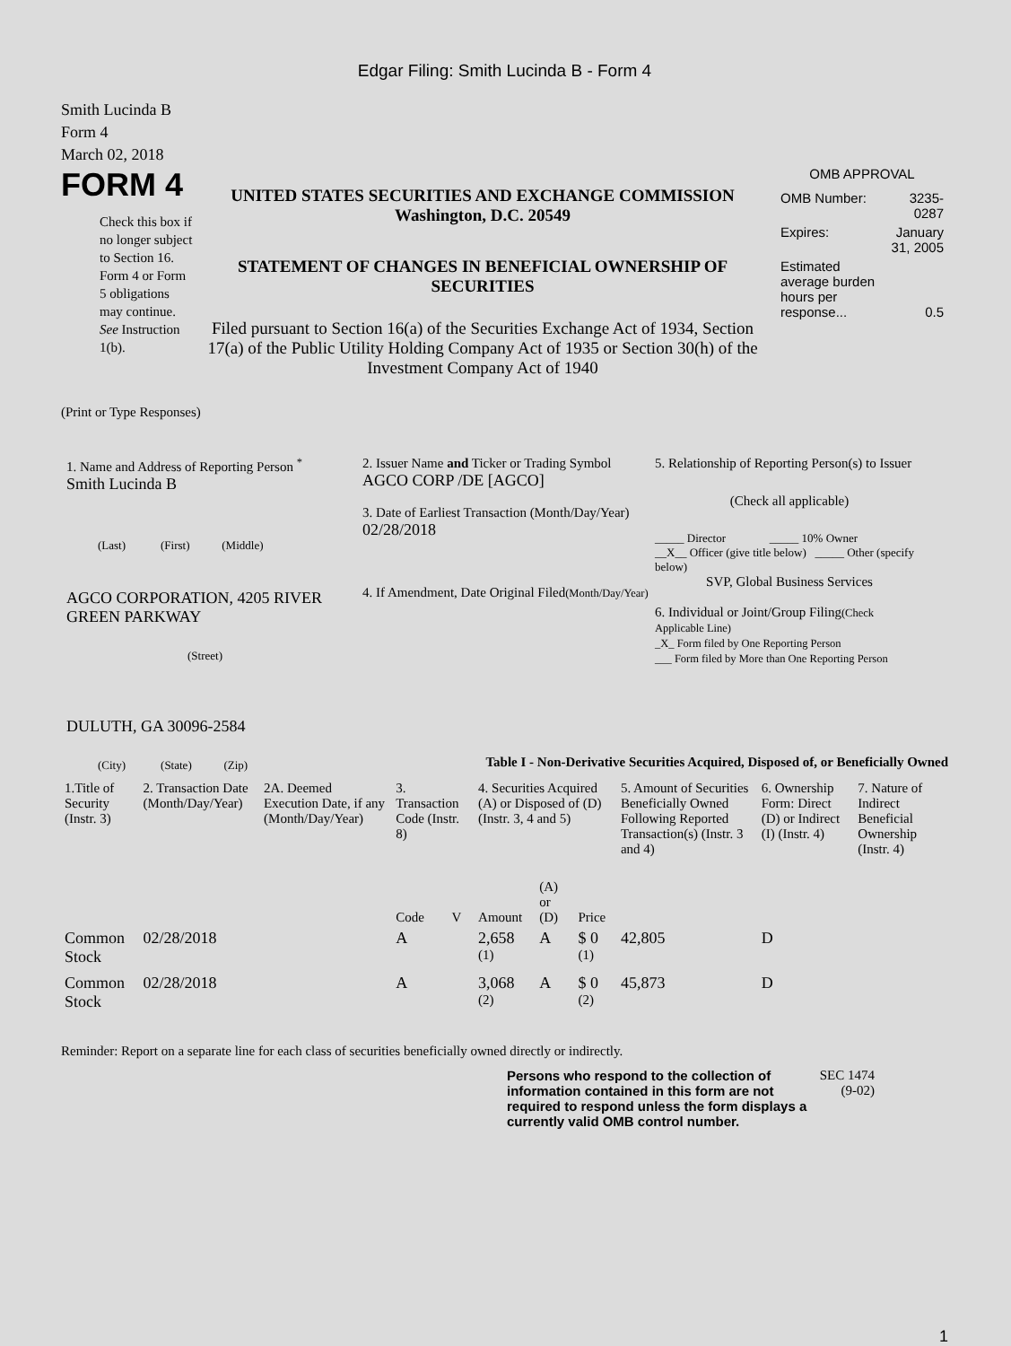Edgar Filing: Smith Lucinda B - Form 4
Smith Lucinda B
Form 4
March 02, 2018
FORM 4
Check this box if no longer subject to Section 16. Form 4 or Form 5 obligations may continue. See Instruction 1(b).
UNITED STATES SECURITIES AND EXCHANGE COMMISSION
Washington, D.C. 20549
STATEMENT OF CHANGES IN BENEFICIAL OWNERSHIP OF SECURITIES
Filed pursuant to Section 16(a) of the Securities Exchange Act of 1934, Section 17(a) of the Public Utility Holding Company Act of 1935 or Section 30(h) of the Investment Company Act of 1940
OMB APPROVAL
| OMB Number: | 3235-0287 |
| Expires: | January 31, 2005 |
| Estimated average burden hours per response... | 0.5 |
(Print or Type Responses)
1. Name and Address of Reporting Person <sup>*</sup>
Smith Lucinda B
(Last) (First) (Middle)
AGCO CORPORATION, 4205 RIVER GREEN PARKWAY
(Street)
DULUTH, GA 30096-2584
(City) (State) (Zip)
2. Issuer Name and Ticker or Trading Symbol
AGCO CORP /DE [AGCO]
3. Date of Earliest Transaction (Month/Day/Year)
02/28/2018
4. If Amendment, Date Original Filed(Month/Day/Year)
5. Relationship of Reporting Person(s) to Issuer
(Check all applicable)
_____ Director _____ 10% Owner
__X__ Officer (give title below) _____ Other (specify below)
SVP, Global Business Services
6. Individual or Joint/Group Filing(Check Applicable Line)
_X_ Form filed by One Reporting Person
___ Form filed by More than One Reporting Person
Table I - Non-Derivative Securities Acquired, Disposed of, or Beneficially Owned
| 1.Title of Security (Instr. 3) | 2. Transaction Date (Month/Day/Year) | 2A. Deemed Execution Date, if any (Month/Day/Year) | 3. Transaction Code (Instr. 8) | | 4. Securities Acquired (A) or Disposed of (D) (Instr. 3, 4 and 5) | | | 5. Amount of Securities Beneficially Owned Following Reported Transaction(s) (Instr. 3 and 4) | 6. Ownership Form: Direct (D) or Indirect (I) (Instr. 4) | 7. Nature of Indirect Beneficial Ownership (Instr. 4) |
| --- | --- | --- | --- | --- | --- | --- | --- | --- | --- | --- |
| | | | Code | V | Amount | (A) or (D) | Price | | | |
| Common Stock | 02/28/2018 | | A | | 2,658 <sup>(1)</sup> | A | $ 0 <sup>(1)</sup> | 42,805 | D | |
| Common Stock | 02/28/2018 | | A | | 3,068 <sup>(2)</sup> | A | $ 0 <sup>(2)</sup> | 45,873 | D | |
Reminder: Report on a separate line for each class of securities beneficially owned directly or indirectly.
Persons who respond to the collection of information contained in this form are not required to respond unless the form displays a currently valid OMB control number.
SEC 1474 (9-02)
1